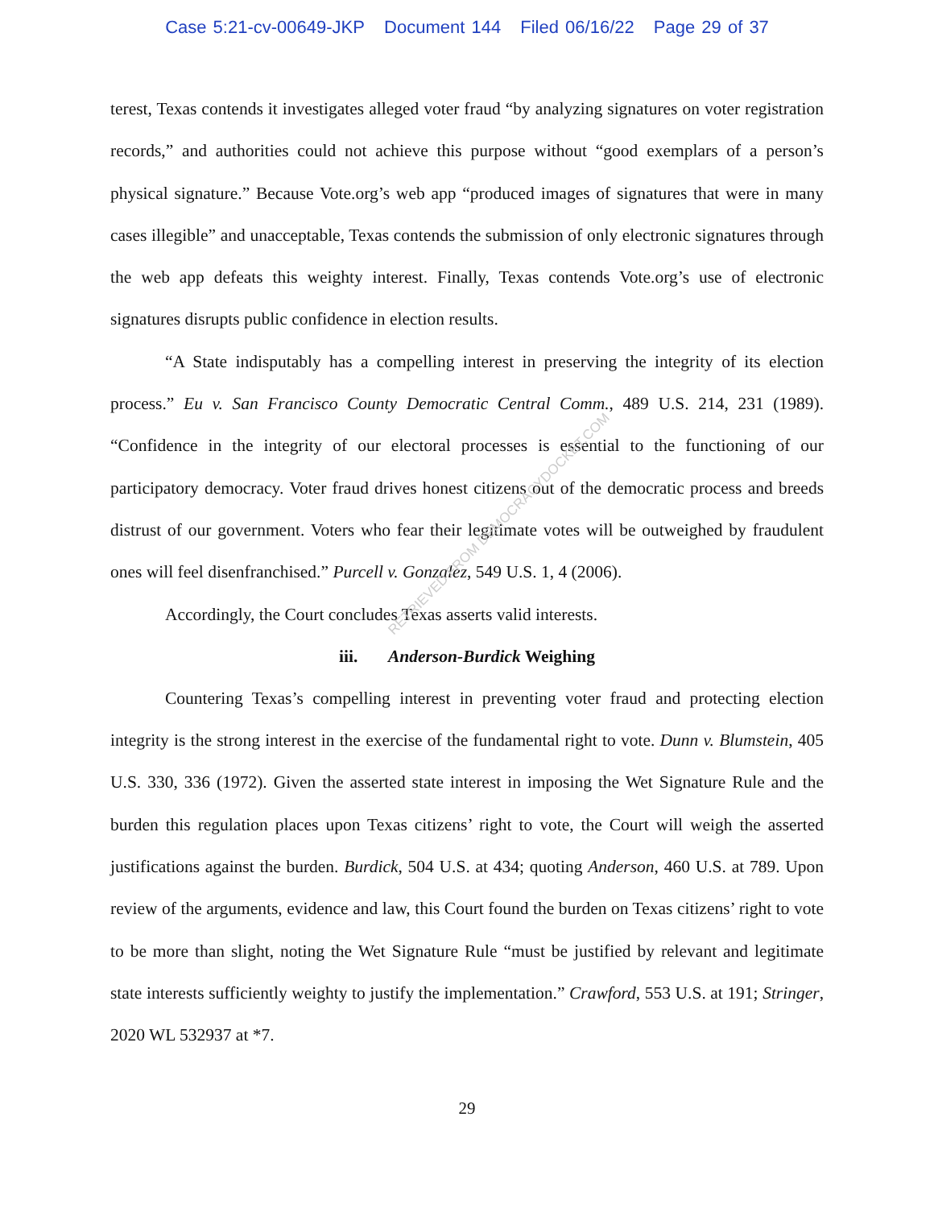Case 5:21-cv-00649-JKP Document 144 Filed 06/16/22 Page 29 of 37
terest, Texas contends it investigates alleged voter fraud “by analyzing signatures on voter registration records,” and authorities could not achieve this purpose without “good exemplars of a person’s physical signature.” Because Vote.org’s web app “produced images of signatures that were in many cases illegible” and unacceptable, Texas contends the submission of only electronic signatures through the web app defeats this weighty interest. Finally, Texas contends Vote.org’s use of electronic signatures disrupts public confidence in election results.
“A State indisputably has a compelling interest in preserving the integrity of its election process.” Eu v. San Francisco County Democratic Central Comm., 489 U.S. 214, 231 (1989). “Confidence in the integrity of our electoral processes is essential to the functioning of our participatory democracy. Voter fraud drives honest citizens out of the democratic process and breeds distrust of our government. Voters who fear their legitimate votes will be outweighed by fraudulent ones will feel disenfranchised.” Purcell v. Gonzalez, 549 U.S. 1, 4 (2006).
Accordingly, the Court concludes Texas asserts valid interests.
iii. Anderson-Burdick Weighing
Countering Texas’s compelling interest in preventing voter fraud and protecting election integrity is the strong interest in the exercise of the fundamental right to vote. Dunn v. Blumstein, 405 U.S. 330, 336 (1972). Given the asserted state interest in imposing the Wet Signature Rule and the burden this regulation places upon Texas citizens’ right to vote, the Court will weigh the asserted justifications against the burden. Burdick, 504 U.S. at 434; quoting Anderson, 460 U.S. at 789. Upon review of the arguments, evidence and law, this Court found the burden on Texas citizens’ right to vote to be more than slight, noting the Wet Signature Rule “must be justified by relevant and legitimate state interests sufficiently weighty to justify the implementation.” Crawford, 553 U.S. at 191; Stringer, 2020 WL 532937 at *7.
RETRIEVED FROM DEMOCRACYDOCKET.COM
29